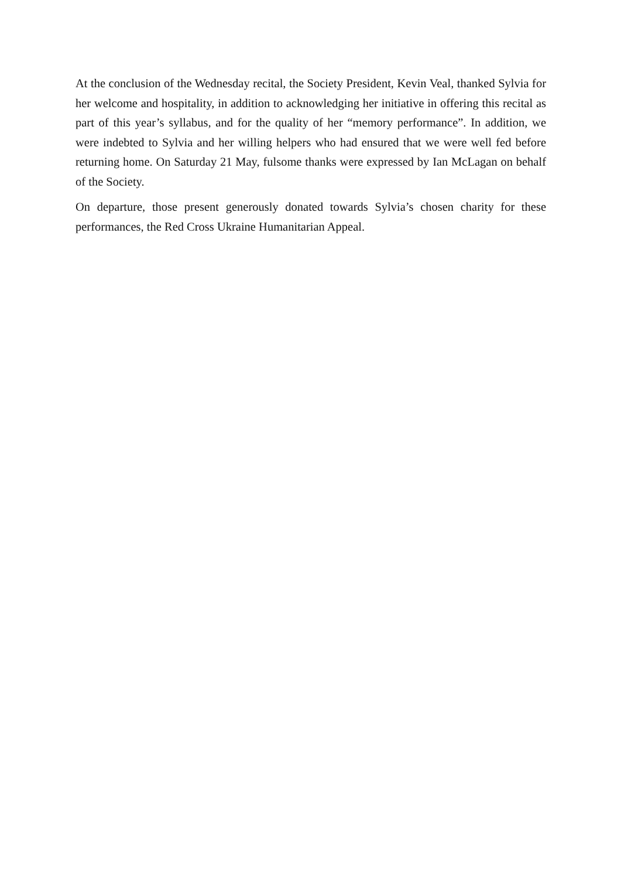At the conclusion of the Wednesday recital, the Society President, Kevin Veal, thanked Sylvia for her welcome and hospitality, in addition to acknowledging her initiative in offering this recital as part of this year’s syllabus, and for the quality of her “memory performance”. In addition, we were indebted to Sylvia and her willing helpers who had ensured that we were well fed before returning home. On Saturday 21 May, fulsome thanks were expressed by Ian McLagan on behalf of the Society.
On departure, those present generously donated towards Sylvia’s chosen charity for these performances, the Red Cross Ukraine Humanitarian Appeal.